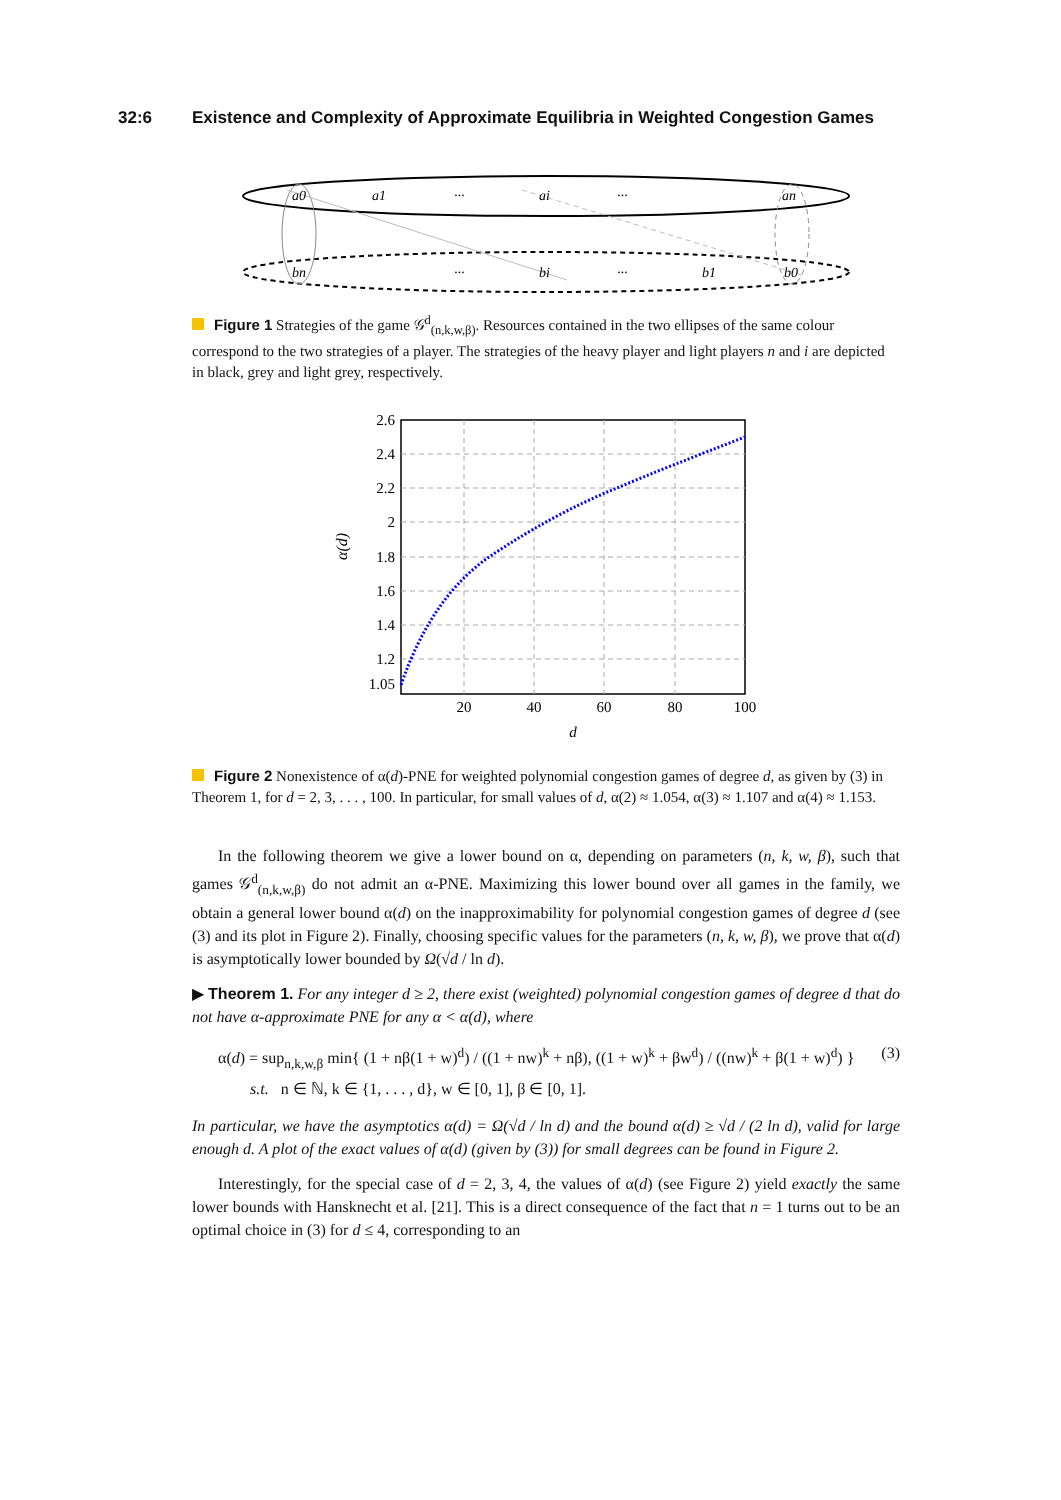32:6 Existence and Complexity of Approximate Equilibria in Weighted Congestion Games
a0
a1
···
ai
···
an
bn
···
bi
···
b1
b0
Figure 1 Strategies of the game 𝒢<sup>d</sup><sub>(n,k,w,β)</sub>. Resources contained in the two ellipses of the same colour correspond to the two strategies of a player. The strategies of the heavy player and light players n and i are depicted in black, grey and light grey, respectively.
2.6
2.4
2.2
2
1.8
1.6
1.4
1.2
1.05
20
40
60
80
100
d
α(d)
Figure 2 Nonexistence of α(d)-PNE for weighted polynomial congestion games of degree d, as given by (3) in Theorem 1, for d = 2, 3, . . . , 100. In particular, for small values of d, α(2) ≈ 1.054, α(3) ≈ 1.107 and α(4) ≈ 1.153.
In the following theorem we give a lower bound on α, depending on parameters (n, k, w, β), such that games 𝒢<sup>d</sup><sub>(n,k,w,β)</sub> do not admit an α-PNE. Maximizing this lower bound over all games in the family, we obtain a general lower bound α(d) on the inapproximability for polynomial congestion games of degree d (see (3) and its plot in Figure 2). Finally, choosing specific values for the parameters (n, k, w, β), we prove that α(d) is asymptotically lower bounded by Ω(√d / ln d).
▶ Theorem 1. For any integer d ≥ 2, there exist (weighted) polynomial congestion games of degree d that do not have α-approximate PNE for any α < α(d), where
α(d) = sup<sub>n,k,w,β</sub> min{ (1 + nβ(1 + w)<sup>d</sup>) / ((1 + nw)<sup>k</sup> + nβ), ((1 + w)<sup>k</sup> + βw<sup>d</sup>) / ((nw)<sup>k</sup> + β(1 + w)<sup>d</sup>) }
s.t. n ∈ ℕ, k ∈ {1, . . . , d}, w ∈ [0, 1], β ∈ [0, 1].
(3)
In particular, we have the asymptotics α(d) = Ω(√d / ln d) and the bound α(d) ≥ √d / (2 ln d), valid for large enough d. A plot of the exact values of α(d) (given by (3)) for small degrees can be found in Figure 2.
Interestingly, for the special case of d = 2, 3, 4, the values of α(d) (see Figure 2) yield exactly the same lower bounds with Hansknecht et al. [21]. This is a direct consequence of the fact that n = 1 turns out to be an optimal choice in (3) for d ≤ 4, corresponding to an